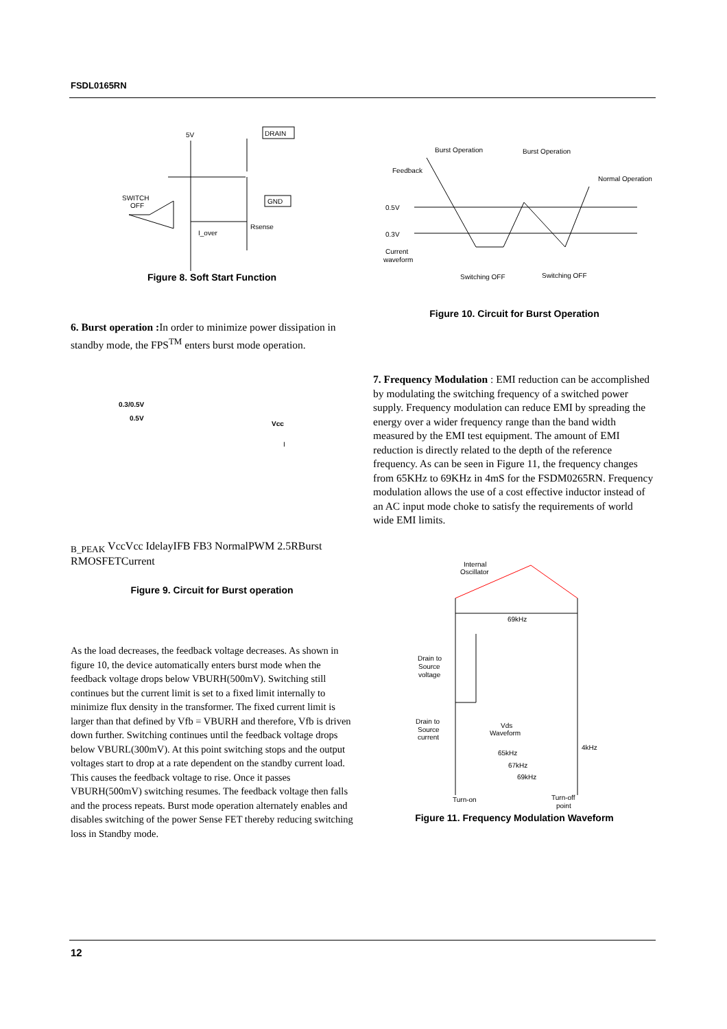FSDL0165RN
DRAIN
GND
5V
SWITCH
OFF
Rsense
I_over
Figure 8. Soft Start Function
6. Burst operation : In order to minimize power dissipation in standby mode, the FPS<sup>TM</sup> enters burst mode operation.
0.3/0.5V
0.5V
Vcc
IB_PEAK
Vcc
Vcc
Idelay
IFB
FB
3
Normal
PWM
2.5R
Burst
R
MOSFET
Current
Figure 9. Circuit for Burst operation
As the load decreases, the feedback voltage decreases. As shown in figure 10, the device automatically enters burst mode when the feedback voltage drops below VBURH(500mV). Switching still continues but the current limit is set to a fixed limit internally to minimize flux density in the transformer. The fixed current limit is larger than that defined by Vfb = VBURH and therefore, Vfb is driven down further. Switching continues until the feedback voltage drops below VBURL(300mV). At this point switching stops and the output voltages start to drop at a rate dependent on the standby current load. This causes the feedback voltage to rise. Once it passes VBURH(500mV) switching resumes. The feedback voltage then falls and the process repeats. Burst mode operation alternately enables and disables switching of the power Sense FET thereby reducing switching loss in Standby mode.
Burst Operation
Burst Operation
Feedback
Normal Operation
0.5V
0.3V
Current
waveform
Switching OFF
Switching OFF
Figure 10. Circuit for Burst Operation
7. Frequency Modulation : EMI reduction can be accomplished by modulating the switching frequency of a switched power supply. Frequency modulation can reduce EMI by spreading the energy over a wider frequency range than the band width measured by the EMI test equipment. The amount of EMI reduction is directly related to the depth of the reference frequency. As can be seen in Figure 11, the frequency changes from 65KHz to 69KHz in 4mS for the FSDM0265RN. Frequency modulation allows the use of a cost effective inductor instead of an AC input mode choke to satisfy the requirements of world wide EMI limits.
Internal
Oscillator
69kHz
Drain to
Source
voltage
Drain to
Source
current
Vds
Waveform
4kHz
65kHz
67kHz
69kHz
Turn-on
Turn-off
point
Figure 11. Frequency Modulation Waveform
12